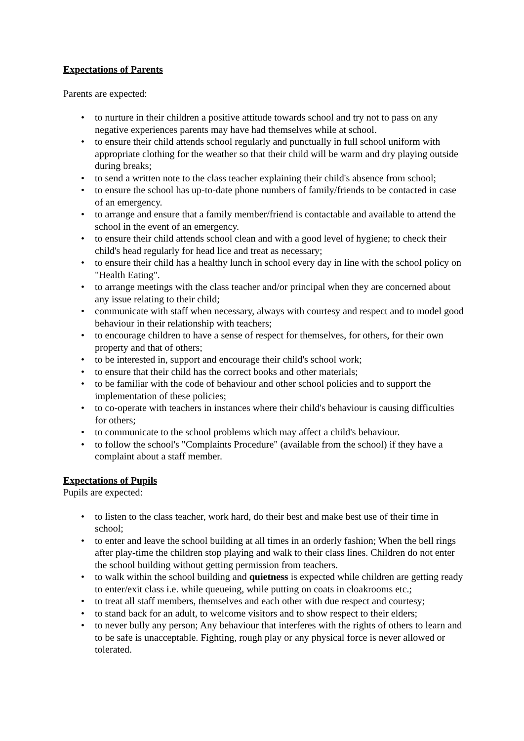Expectations of Parents
Parents are expected:
• to nurture in their children a positive attitude towards school and try not to pass on any negative experiences parents may have had themselves while at school.
• to ensure their child attends school regularly and punctually in full school uniform with appropriate clothing for the weather so that their child will be warm and dry playing outside during breaks;
• to send a written note to the class teacher explaining their child's absence from school;
• to ensure the school has up-to-date phone numbers of family/friends to be contacted in case of an emergency.
• to arrange and ensure that a family member/friend is contactable and available to attend the school in the event of an emergency.
• to ensure their child attends school clean and with a good level of hygiene; to check their child's head regularly for head lice and treat as necessary;
• to ensure their child has a healthy lunch in school every day in line with the school policy on "Health Eating".
• to arrange meetings with the class teacher and/or principal when they are concerned about any issue relating to their child;
• communicate with staff when necessary, always with courtesy and respect and to model good behaviour in their relationship with teachers;
• to encourage children to have a sense of respect for themselves, for others, for their own property and that of others;
• to be interested in, support and encourage their child's school work;
• to ensure that their child has the correct books and other materials;
• to be familiar with the code of behaviour and other school policies and to support the implementation of these policies;
• to co-operate with teachers in instances where their child's behaviour is causing difficulties for others;
• to communicate to the school problems which may affect a child's behaviour.
• to follow the school's "Complaints Procedure" (available from the school) if they have a complaint about a staff member.
Expectations of Pupils
Pupils are expected:
• to listen to the class teacher, work hard, do their best and make best use of their time in school;
• to enter and leave the school building at all times in an orderly fashion; When the bell rings after play-time the children stop playing and walk to their class lines. Children do not enter the school building without getting permission from teachers.
• to walk within the school building and quietness is expected while children are getting ready to enter/exit class i.e. while queueing, while putting on coats in cloakrooms etc.;
• to treat all staff members, themselves and each other with due respect and courtesy;
• to stand back for an adult, to welcome visitors and to show respect to their elders;
• to never bully any person; Any behaviour that interferes with the rights of others to learn and to be safe is unacceptable. Fighting, rough play or any physical force is never allowed or tolerated.